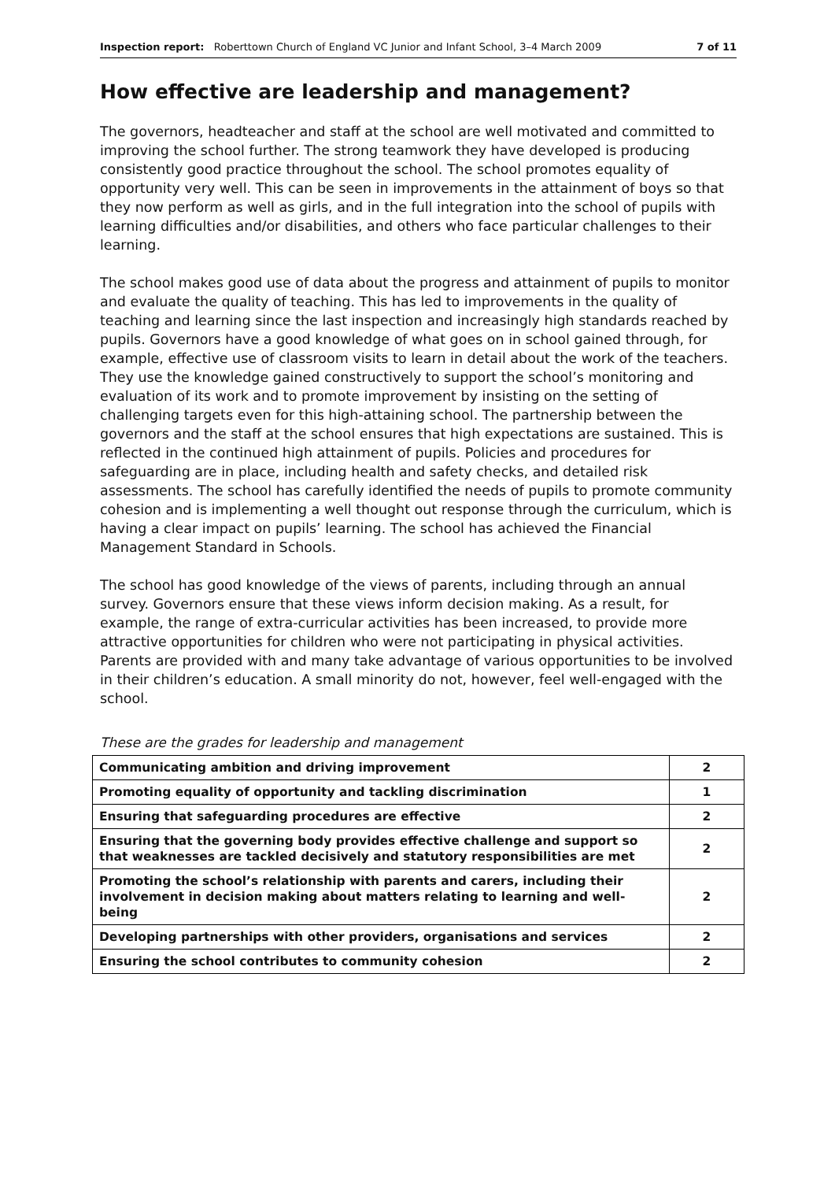Inspection report: Roberttown Church of England VC Junior and Infant School, 3–4 March 2009
7 of 11
How effective are leadership and management?
The governors, headteacher and staff at the school are well motivated and committed to improving the school further. The strong teamwork they have developed is producing consistently good practice throughout the school. The school promotes equality of opportunity very well. This can be seen in improvements in the attainment of boys so that they now perform as well as girls, and in the full integration into the school of pupils with learning difficulties and/or disabilities, and others who face particular challenges to their learning.
The school makes good use of data about the progress and attainment of pupils to monitor and evaluate the quality of teaching. This has led to improvements in the quality of teaching and learning since the last inspection and increasingly high standards reached by pupils. Governors have a good knowledge of what goes on in school gained through, for example, effective use of classroom visits to learn in detail about the work of the teachers. They use the knowledge gained constructively to support the school’s monitoring and evaluation of its work and to promote improvement by insisting on the setting of challenging targets even for this high-attaining school. The partnership between the governors and the staff at the school ensures that high expectations are sustained. This is reflected in the continued high attainment of pupils. Policies and procedures for safeguarding are in place, including health and safety checks, and detailed risk assessments. The school has carefully identified the needs of pupils to promote community cohesion and is implementing a well thought out response through the curriculum, which is having a clear impact on pupils’ learning. The school has achieved the Financial Management Standard in Schools.
The school has good knowledge of the views of parents, including through an annual survey. Governors ensure that these views inform decision making. As a result, for example, the range of extra-curricular activities has been increased, to provide more attractive opportunities for children who were not participating in physical activities. Parents are provided with and many take advantage of various opportunities to be involved in their children’s education. A small minority do not, however, feel well-engaged with the school.
These are the grades for leadership and management
| Communicating ambition and driving improvement | 2 |
| Promoting equality of opportunity and tackling discrimination | 1 |
| Ensuring that safeguarding procedures are effective | 2 |
| Ensuring that the governing body provides effective challenge and support so that weaknesses are tackled decisively and statutory responsibilities are met | 2 |
| Promoting the school’s relationship with parents and carers, including their involvement in decision making about matters relating to learning and well-being | 2 |
| Developing partnerships with other providers, organisations and services | 2 |
| Ensuring the school contributes to community cohesion | 2 |